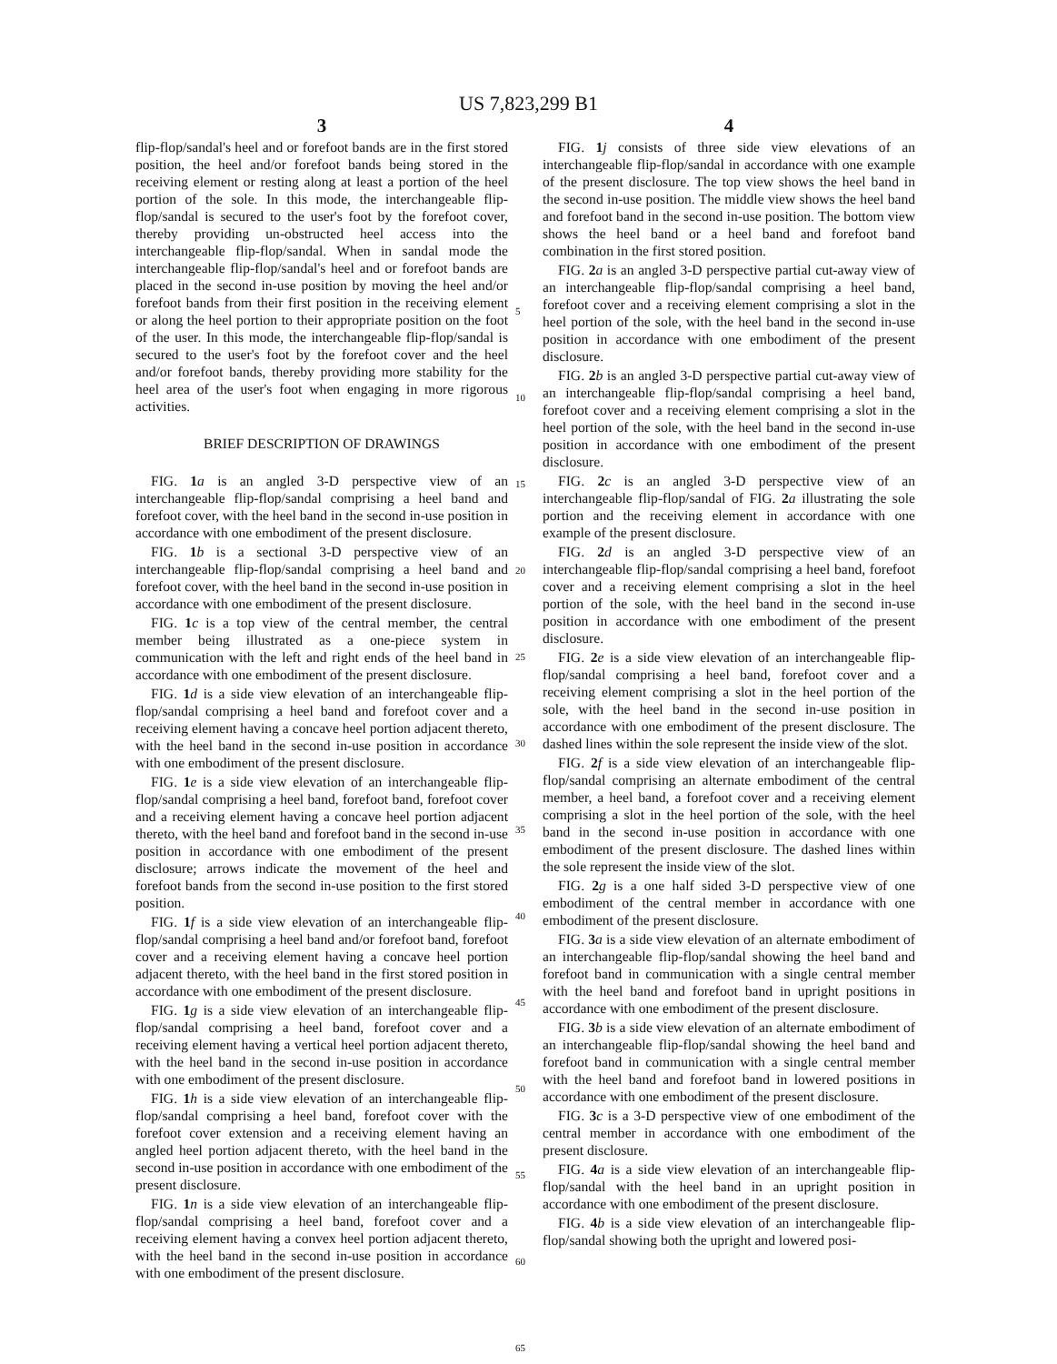US 7,823,299 B1
3
flip-flop/sandal's heel and or forefoot bands are in the first stored position, the heel and/or forefoot bands being stored in the receiving element or resting along at least a portion of the heel portion of the sole. In this mode, the interchangeable flip-flop/sandal is secured to the user's foot by the forefoot cover, thereby providing un-obstructed heel access into the interchangeable flip-flop/sandal. When in sandal mode the interchangeable flip-flop/sandal's heel and or forefoot bands are placed in the second in-use position by moving the heel and/or forefoot bands from their first position in the receiving element or along the heel portion to their appropriate position on the foot of the user. In this mode, the interchangeable flip-flop/sandal is secured to the user's foot by the forefoot cover and the heel and/or forefoot bands, thereby providing more stability for the heel area of the user's foot when engaging in more rigorous activities.
BRIEF DESCRIPTION OF DRAWINGS
FIG. 1 a is an angled 3-D perspective view of an interchangeable flip-flop/sandal comprising a heel band and forefoot cover, with the heel band in the second in-use position in accordance with one embodiment of the present disclosure.
FIG. 1 b is a sectional 3-D perspective view of an interchangeable flip-flop/sandal comprising a heel band and forefoot cover, with the heel band in the second in-use position in accordance with one embodiment of the present disclosure.
FIG. 1 c is a top view of the central member, the central member being illustrated as a one-piece system in communication with the left and right ends of the heel band in accordance with one embodiment of the present disclosure.
FIG. 1 d is a side view elevation of an interchangeable flip-flop/sandal comprising a heel band and forefoot cover and a receiving element having a concave heel portion adjacent thereto, with the heel band in the second in-use position in accordance with one embodiment of the present disclosure.
FIG. 1 e is a side view elevation of an interchangeable flip-flop/sandal comprising a heel band, forefoot band, forefoot cover and a receiving element having a concave heel portion adjacent thereto, with the heel band and forefoot band in the second in-use position in accordance with one embodiment of the present disclosure; arrows indicate the movement of the heel and forefoot bands from the second in-use position to the first stored position.
FIG. 1 f is a side view elevation of an interchangeable flip-flop/sandal comprising a heel band and/or forefoot band, forefoot cover and a receiving element having a concave heel portion adjacent thereto, with the heel band in the first stored position in accordance with one embodiment of the present disclosure.
FIG. 1 g is a side view elevation of an interchangeable flip-flop/sandal comprising a heel band, forefoot cover and a receiving element having a vertical heel portion adjacent thereto, with the heel band in the second in-use position in accordance with one embodiment of the present disclosure.
FIG. 1 h is a side view elevation of an interchangeable flip-flop/sandal comprising a heel band, forefoot cover with the forefoot cover extension and a receiving element having an angled heel portion adjacent thereto, with the heel band in the second in-use position in accordance with one embodiment of the present disclosure.
FIG. 1 n is a side view elevation of an interchangeable flip-flop/sandal comprising a heel band, forefoot cover and a receiving element having a convex heel portion adjacent thereto, with the heel band in the second in-use position in accordance with one embodiment of the present disclosure.
5
10
15
20
25
30
35
40
45
50
55
60
65
4
FIG. 1 j consists of three side view elevations of an interchangeable flip-flop/sandal in accordance with one example of the present disclosure. The top view shows the heel band in the second in-use position. The middle view shows the heel band and forefoot band in the second in-use position. The bottom view shows the heel band or a heel band and forefoot band combination in the first stored position.
FIG. 2 a is an angled 3-D perspective partial cut-away view of an interchangeable flip-flop/sandal comprising a heel band, forefoot cover and a receiving element comprising a slot in the heel portion of the sole, with the heel band in the second in-use position in accordance with one embodiment of the present disclosure.
FIG. 2 b is an angled 3-D perspective partial cut-away view of an interchangeable flip-flop/sandal comprising a heel band, forefoot cover and a receiving element comprising a slot in the heel portion of the sole, with the heel band in the second in-use position in accordance with one embodiment of the present disclosure.
FIG. 2 c is an angled 3-D perspective view of an interchangeable flip-flop/sandal of FIG. 2 a illustrating the sole portion and the receiving element in accordance with one example of the present disclosure.
FIG. 2 d is an angled 3-D perspective view of an interchangeable flip-flop/sandal comprising a heel band, forefoot cover and a receiving element comprising a slot in the heel portion of the sole, with the heel band in the second in-use position in accordance with one embodiment of the present disclosure.
FIG. 2 e is a side view elevation of an interchangeable flip-flop/sandal comprising a heel band, forefoot cover and a receiving element comprising a slot in the heel portion of the sole, with the heel band in the second in-use position in accordance with one embodiment of the present disclosure. The dashed lines within the sole represent the inside view of the slot.
FIG. 2 f is a side view elevation of an interchangeable flip-flop/sandal comprising an alternate embodiment of the central member, a heel band, a forefoot cover and a receiving element comprising a slot in the heel portion of the sole, with the heel band in the second in-use position in accordance with one embodiment of the present disclosure. The dashed lines within the sole represent the inside view of the slot.
FIG. 2 g is a one half sided 3-D perspective view of one embodiment of the central member in accordance with one embodiment of the present disclosure.
FIG. 3 a is a side view elevation of an alternate embodiment of an interchangeable flip-flop/sandal showing the heel band and forefoot band in communication with a single central member with the heel band and forefoot band in upright positions in accordance with one embodiment of the present disclosure.
FIG. 3 b is a side view elevation of an alternate embodiment of an interchangeable flip-flop/sandal showing the heel band and forefoot band in communication with a single central member with the heel band and forefoot band in lowered positions in accordance with one embodiment of the present disclosure.
FIG. 3 c is a 3-D perspective view of one embodiment of the central member in accordance with one embodiment of the present disclosure.
FIG. 4 a is a side view elevation of an interchangeable flip-flop/sandal with the heel band in an upright position in accordance with one embodiment of the present disclosure.
FIG. 4 b is a side view elevation of an interchangeable flip-flop/sandal showing both the upright and lowered posi-